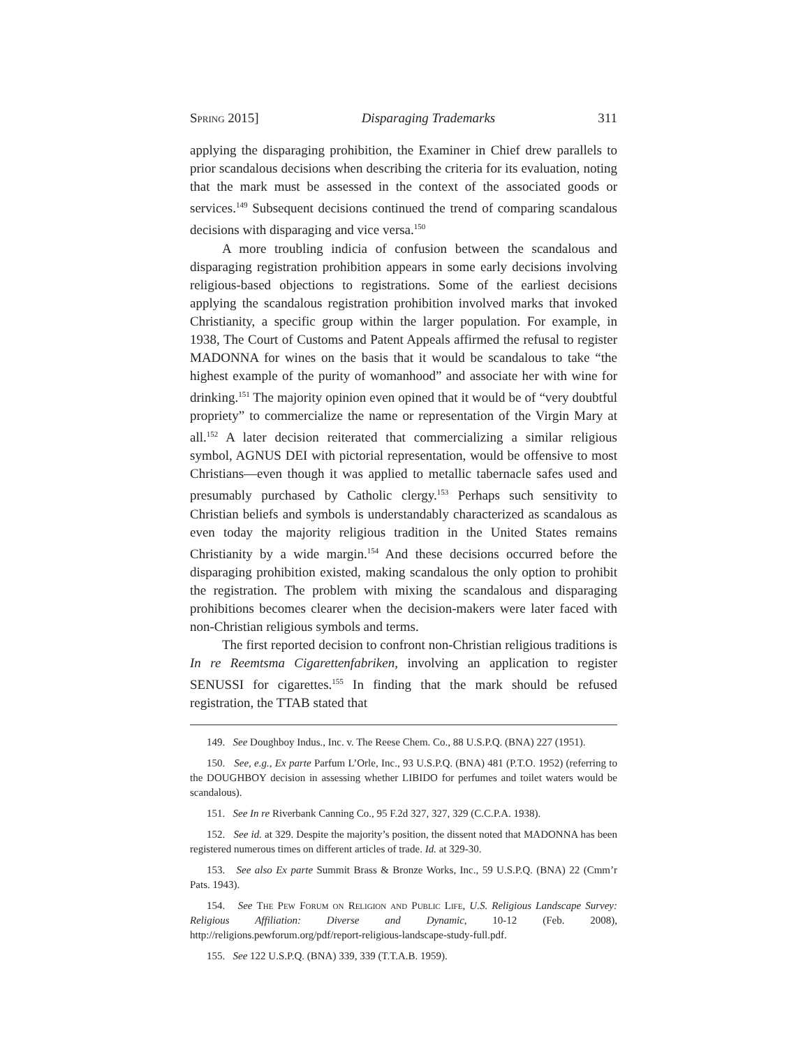Spring 2015] Disparaging Trademarks 311
applying the disparaging prohibition, the Examiner in Chief drew parallels to prior scandalous decisions when describing the criteria for its evaluation, noting that the mark must be assessed in the context of the associated goods or services.<sup>149</sup> Subsequent decisions continued the trend of comparing scandalous decisions with disparaging and vice versa.<sup>150</sup>
A more troubling indicia of confusion between the scandalous and disparaging registration prohibition appears in some early decisions involving religious-based objections to registrations. Some of the earliest decisions applying the scandalous registration prohibition involved marks that invoked Christianity, a specific group within the larger population. For example, in 1938, The Court of Customs and Patent Appeals affirmed the refusal to register MADONNA for wines on the basis that it would be scandalous to take “the highest example of the purity of womanhood” and associate her with wine for drinking.<sup>151</sup> The majority opinion even opined that it would be of “very doubtful propriety” to commercialize the name or representation of the Virgin Mary at all.<sup>152</sup> A later decision reiterated that commercializing a similar religious symbol, AGNUS DEI with pictorial representation, would be offensive to most Christians—even though it was applied to metallic tabernacle safes used and presumably purchased by Catholic clergy.<sup>153</sup> Perhaps such sensitivity to Christian beliefs and symbols is understandably characterized as scandalous as even today the majority religious tradition in the United States remains Christianity by a wide margin.<sup>154</sup> And these decisions occurred before the disparaging prohibition existed, making scandalous the only option to prohibit the registration. The problem with mixing the scandalous and disparaging prohibitions becomes clearer when the decision-makers were later faced with non-Christian religious symbols and terms.
The first reported decision to confront non-Christian religious traditions is In re Reemtsma Cigarettenfabriken, involving an application to register SENUSSI for cigarettes.<sup>155</sup> In finding that the mark should be refused registration, the TTAB stated that
149. See Doughboy Indus., Inc. v. The Reese Chem. Co., 88 U.S.P.Q. (BNA) 227 (1951).
150. See, e.g., Ex parte Parfum L’Orle, Inc., 93 U.S.P.Q. (BNA) 481 (P.T.O. 1952) (referring to the DOUGHBOY decision in assessing whether LIBIDO for perfumes and toilet waters would be scandalous).
151. See In re Riverbank Canning Co., 95 F.2d 327, 327, 329 (C.C.P.A. 1938).
152. See id. at 329. Despite the majority’s position, the dissent noted that MADONNA has been registered numerous times on different articles of trade. Id. at 329-30.
153. See also Ex parte Summit Brass & Bronze Works, Inc., 59 U.S.P.Q. (BNA) 22 (Cmm’r Pats. 1943).
154. See The Pew Forum on Religion and Public Life, U.S. Religious Landscape Survey: Religious Affiliation: Diverse and Dynamic, 10-12 (Feb. 2008), http://religions.pewforum.org/pdf/report-religious-landscape-study-full.pdf.
155. See 122 U.S.P.Q. (BNA) 339, 339 (T.T.A.B. 1959).